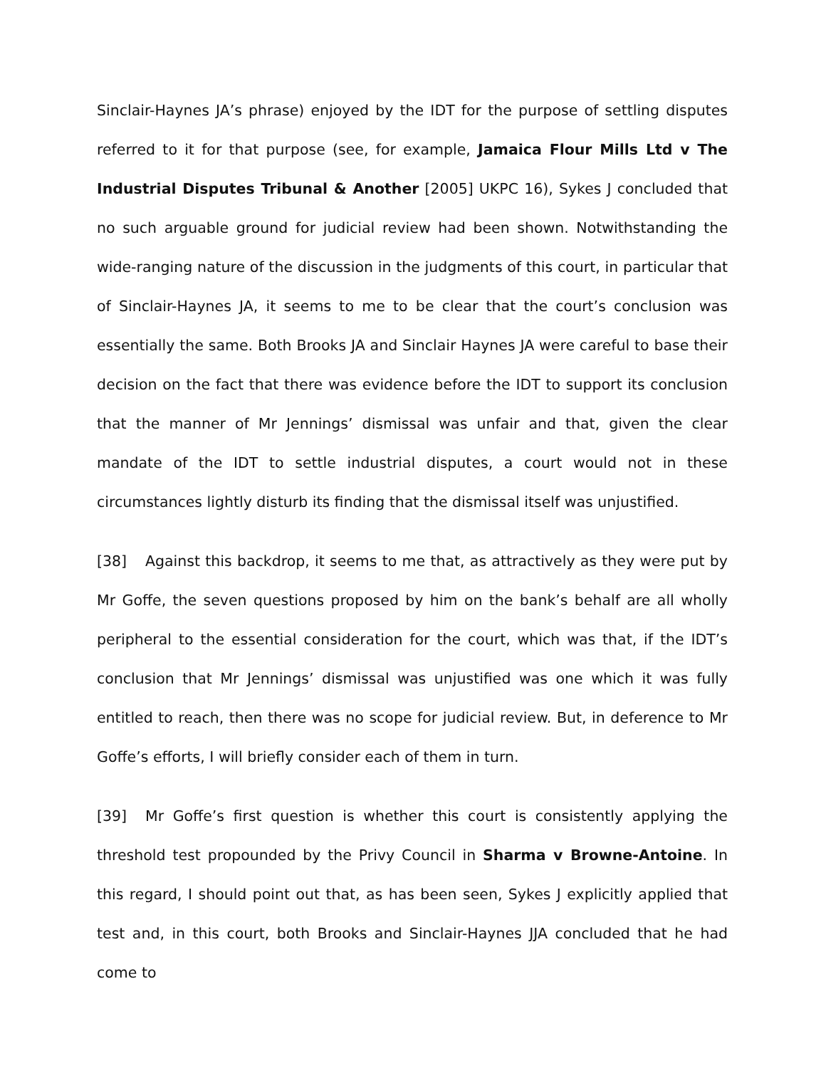Sinclair-Haynes JA’s phrase) enjoyed by the IDT for the purpose of settling disputes referred to it for that purpose (see, for example, Jamaica Flour Mills Ltd v The Industrial Disputes Tribunal & Another [2005] UKPC 16), Sykes J concluded that no such arguable ground for judicial review had been shown. Notwithstanding the wide-ranging nature of the discussion in the judgments of this court, in particular that of Sinclair-Haynes JA, it seems to me to be clear that the court’s conclusion was essentially the same. Both Brooks JA and Sinclair Haynes JA were careful to base their decision on the fact that there was evidence before the IDT to support its conclusion that the manner of Mr Jennings’ dismissal was unfair and that, given the clear mandate of the IDT to settle industrial disputes, a court would not in these circumstances lightly disturb its finding that the dismissal itself was unjustified.
[38] Against this backdrop, it seems to me that, as attractively as they were put by Mr Goffe, the seven questions proposed by him on the bank’s behalf are all wholly peripheral to the essential consideration for the court, which was that, if the IDT’s conclusion that Mr Jennings’ dismissal was unjustified was one which it was fully entitled to reach, then there was no scope for judicial review. But, in deference to Mr Goffe’s efforts, I will briefly consider each of them in turn.
[39] Mr Goffe’s first question is whether this court is consistently applying the threshold test propounded by the Privy Council in Sharma v Browne-Antoine. In this regard, I should point out that, as has been seen, Sykes J explicitly applied that test and, in this court, both Brooks and Sinclair-Haynes JJA concluded that he had come to